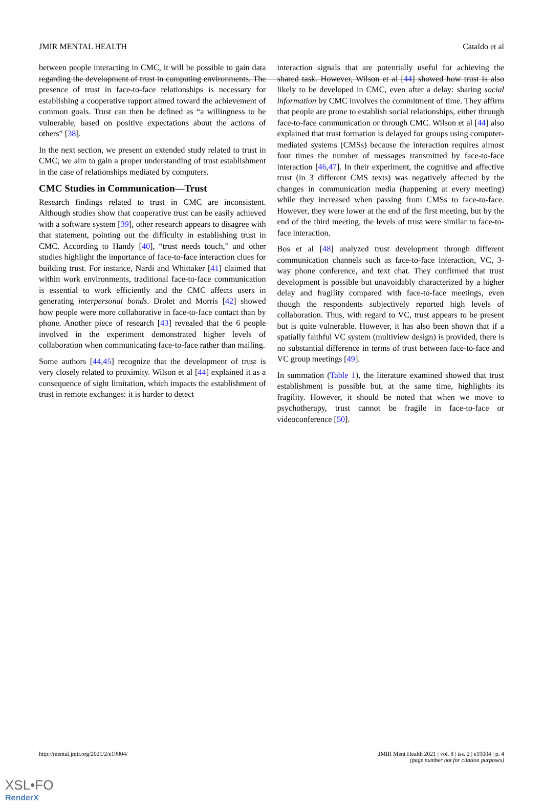JMIR MENTAL HEALTH Cataldo et al
between people interacting in CMC, it will be possible to gain data regarding the development of trust in computing environments. The presence of trust in face-to-face relationships is necessary for establishing a cooperative rapport aimed toward the achievement of common goals. Trust can then be defined as “a willingness to be vulnerable, based on positive expectations about the actions of others” [38].
In the next section, we present an extended study related to trust in CMC; we aim to gain a proper understanding of trust establishment in the case of relationships mediated by computers.
CMC Studies in Communication—Trust
Research findings related to trust in CMC are inconsistent. Although studies show that cooperative trust can be easily achieved with a software system [39], other research appears to disagree with that statement, pointing out the difficulty in establishing trust in CMC. According to Handy [40], “trust needs touch,” and other studies highlight the importance of face-to-face interaction clues for building trust. For instance, Nardi and Whittaker [41] claimed that within work environments, traditional face-to-face communication is essential to work efficiently and the CMC affects users in generating interpersonal bonds. Drolet and Morris [42] showed how people were more collaborative in face-to-face contact than by phone. Another piece of research [43] revealed that the 6 people involved in the experiment demonstrated higher levels of collaboration when communicating face-to-face rather than mailing.
Some authors [44,45] recognize that the development of trust is very closely related to proximity. Wilson et al [44] explained it as a consequence of sight limitation, which impacts the establishment of trust in remote exchanges: it is harder to detect
interaction signals that are potentially useful for achieving the shared task. However, Wilson et al [44] showed how trust is also likely to be developed in CMC, even after a delay: sharing social information by CMC involves the commitment of time. They affirm that people are prone to establish social relationships, either through face-to-face communication or through CMC. Wilson et al [44] also explained that trust formation is delayed for groups using computer-mediated systems (CMSs) because the interaction requires almost four times the number of messages transmitted by face-to-face interaction [46,47]. In their experiment, the cognitive and affective trust (in 3 different CMS texts) was negatively affected by the changes in communication media (happening at every meeting) while they increased when passing from CMSs to face-to-face. However, they were lower at the end of the first meeting, but by the end of the third meeting, the levels of trust were similar to face-to-face interaction.
Bos et al [48] analyzed trust development through different communication channels such as face-to-face interaction, VC, 3-way phone conference, and text chat. They confirmed that trust development is possible but unavoidably characterized by a higher delay and fragility compared with face-to-face meetings, even though the respondents subjectively reported high levels of collaboration. Thus, with regard to VC, trust appears to be present but is quite vulnerable. However, it has also been shown that if a spatially faithful VC system (multiview design) is provided, there is no substantial difference in terms of trust between face-to-face and VC group meetings [49].
In summation (Table 1), the literature examined showed that trust establishment is possible but, at the same time, highlights its fragility. However, it should be noted that when we move to psychotherapy, trust cannot be fragile in face-to-face or videoconference [50].
http://mental.jmir.org/2021/2/e19004/ JMIR Ment Health 2021 | vol. 8 | iss. 2 | e19004 | p. 4
(page number not for citation purposes)
XSL•FO
RenderX